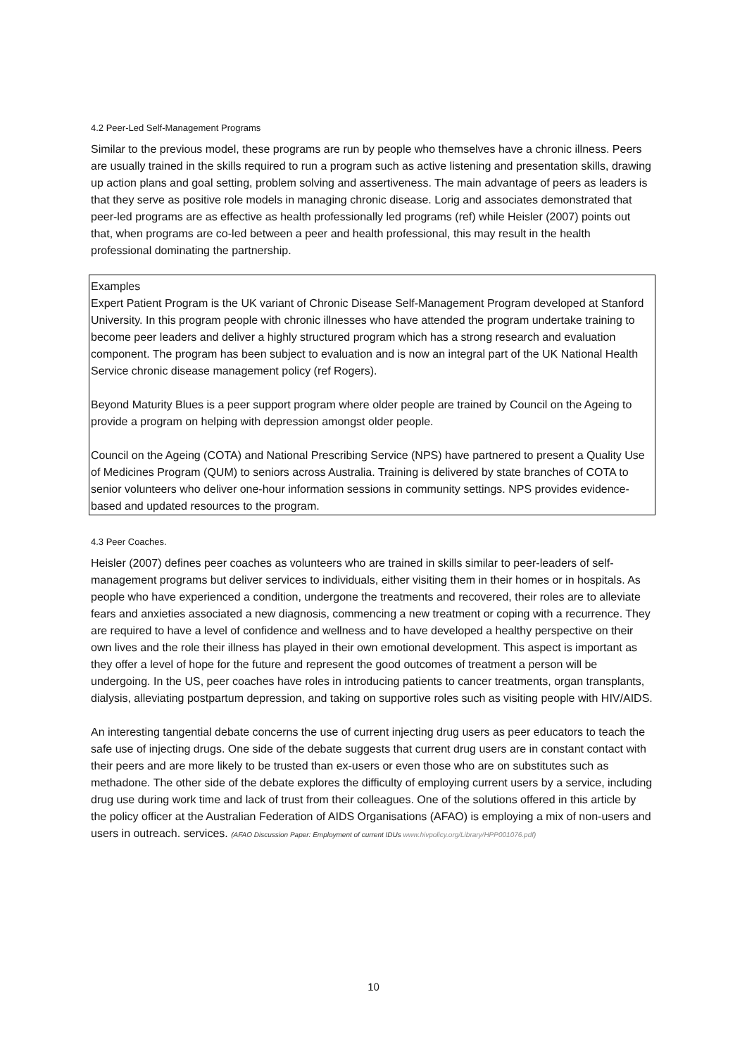4.2 Peer-Led Self-Management Programs
Similar to the previous model, these programs are run by people who themselves have a chronic illness. Peers are usually trained in the skills required to run a program such as active listening and presentation skills, drawing up action plans and goal setting, problem solving and assertiveness. The main advantage of peers as leaders is that they serve as positive role models in managing chronic disease. Lorig and associates demonstrated that peer-led programs are as effective as health professionally led programs (ref) while Heisler (2007) points out that, when programs are co-led between a peer and health professional, this may result in the health professional dominating the partnership.
Examples
Expert Patient Program is the UK variant of Chronic Disease Self-Management Program developed at Stanford University. In this program people with chronic illnesses who have attended the program undertake training to become peer leaders and deliver a highly structured program which has a strong research and evaluation component. The program has been subject to evaluation and is now an integral part of the UK National Health Service chronic disease management policy (ref Rogers).
Beyond Maturity Blues is a peer support program where older people are trained by Council on the Ageing to provide a program on helping with depression amongst older people.
Council on the Ageing (COTA) and National Prescribing Service (NPS) have partnered to present a Quality Use of Medicines Program (QUM) to seniors across Australia. Training is delivered by state branches of COTA to senior volunteers who deliver one-hour information sessions in community settings. NPS provides evidence-based and updated resources to the program.
4.3 Peer Coaches.
Heisler (2007) defines peer coaches as volunteers who are trained in skills similar to peer-leaders of self-management programs but deliver services to individuals, either visiting them in their homes or in hospitals. As people who have experienced a condition, undergone the treatments and recovered, their roles are to alleviate fears and anxieties associated a new diagnosis, commencing a new treatment or coping with a recurrence. They are required to have a level of confidence and wellness and to have developed a healthy perspective on their own lives and the role their illness has played in their own emotional development. This aspect is important as they offer a level of hope for the future and represent the good outcomes of treatment a person will be undergoing. In the US, peer coaches have roles in introducing patients to cancer treatments, organ transplants, dialysis, alleviating postpartum depression, and taking on supportive roles such as visiting people with HIV/AIDS.
An interesting tangential debate concerns the use of current injecting drug users as peer educators to teach the safe use of injecting drugs. One side of the debate suggests that current drug users are in constant contact with their peers and are more likely to be trusted than ex-users or even those who are on substitutes such as methadone. The other side of the debate explores the difficulty of employing current users by a service, including drug use during work time and lack of trust from their colleagues. One of the solutions offered in this article by the policy officer at the Australian Federation of AIDS Organisations (AFAO) is employing a mix of non-users and users in outreach. services. (AFAO Discussion Paper: Employment of current IDUs www.hivpolicy.org/Library/HPP001076.pdf)
10